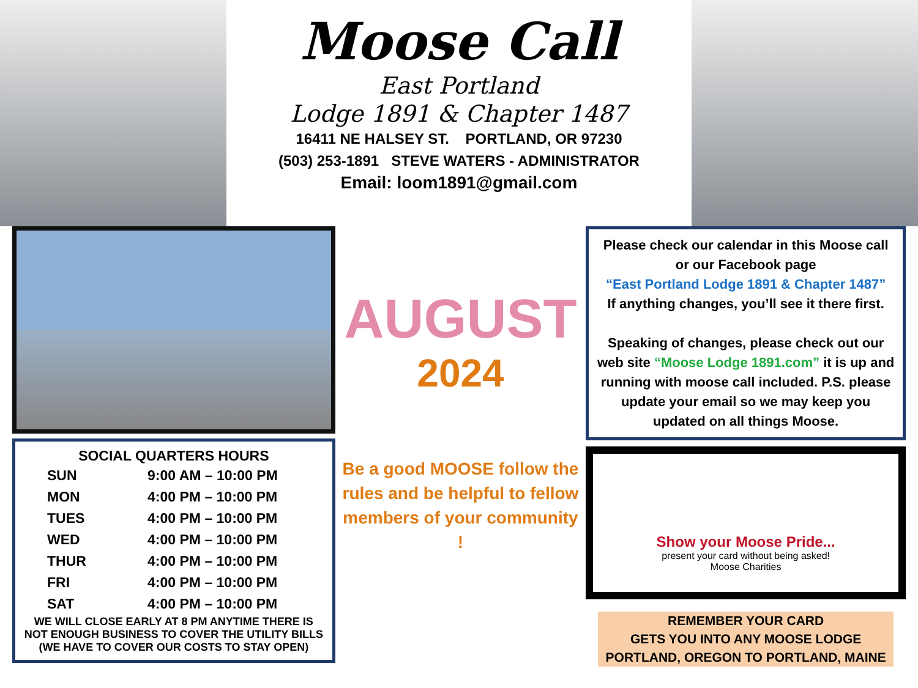Moose Call
East Portland
Lodge 1891 & Chapter 1487
16411 NE HALSEY ST. PORTLAND, OR 97230
(503) 253-1891 STEVE WATERS - ADMINISTRATOR
Email: loom1891@gmail.com
SOCIAL QUARTERS HOURS
| SUN | 9:00 AM – 10:00 PM |
| MON | 4:00 PM – 10:00 PM |
| TUES | 4:00 PM – 10:00 PM |
| WED | 4:00 PM – 10:00 PM |
| THUR | 4:00 PM – 10:00 PM |
| FRI | 4:00 PM – 10:00 PM |
| SAT | 4:00 PM – 10:00 PM |
WE WILL CLOSE EARLY AT 8 PM ANYTIME THERE IS NOT ENOUGH BUSINESS TO COVER THE UTILITY BILLS (WE HAVE TO COVER OUR COSTS TO STAY OPEN)
AUGUST
2024
Be a good MOOSE follow the rules and be helpful to fellow members of your community !
Please check our calendar in this Moose call or our Facebook page
“East Portland Lodge 1891 & Chapter 1487”
If anything changes, you’ll see it there first.
Speaking of changes, please check out our web site “Moose Lodge 1891.com” it is up and running with moose call included. P.S. please update your email so we may keep you updated on all things Moose.
Show your Moose Pride...
present your card without being asked!
Moose Charities
REMEMBER YOUR CARD
GETS YOU INTO ANY MOOSE LODGE
PORTLAND, OREGON TO PORTLAND, MAINE